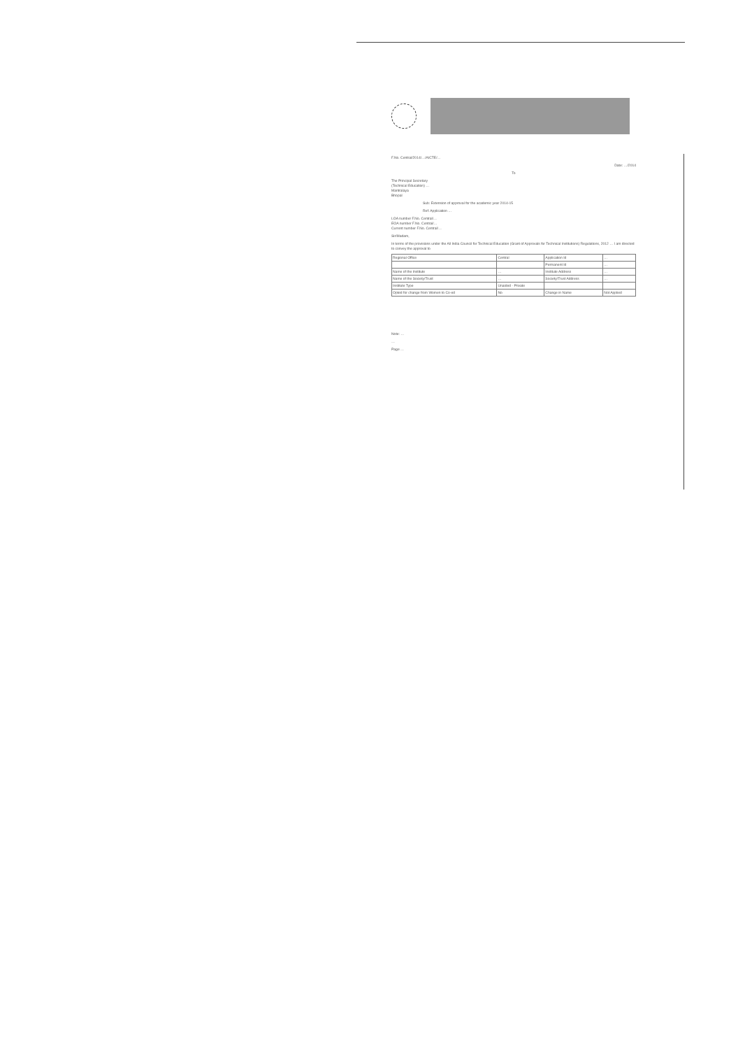F.No. Central/2014/…/AICTE/…
Date: …/2014
To
The Principal Secretary
(Technical Education) …
Mantralaya
Bhopal
Sub: Extension of approval for the academic year 2014-15
Ref: Application …
LOA number F.No. Central/…
EOA number F.No. Central/…
Current number F.No. Central/…
Sir/Madam,
In terms of the provisions under the All India Council for Technical Education (Grant of Approvals for Technical Institutions) Regulations, 2012 … I am directed to convey the approval to
| Regional Office | Central | Application Id | … |
| | | Permanent Id | … |
| Name of the Institute | … | Institute Address | … |
| Name of the Society/Trust | … | Society/Trust Address | … |
| Institute Type | Unaided - Private | | |
| Opted for change from Women to Co-ed | No | Change in Name | Not Applied |
Note: …
…
Page …